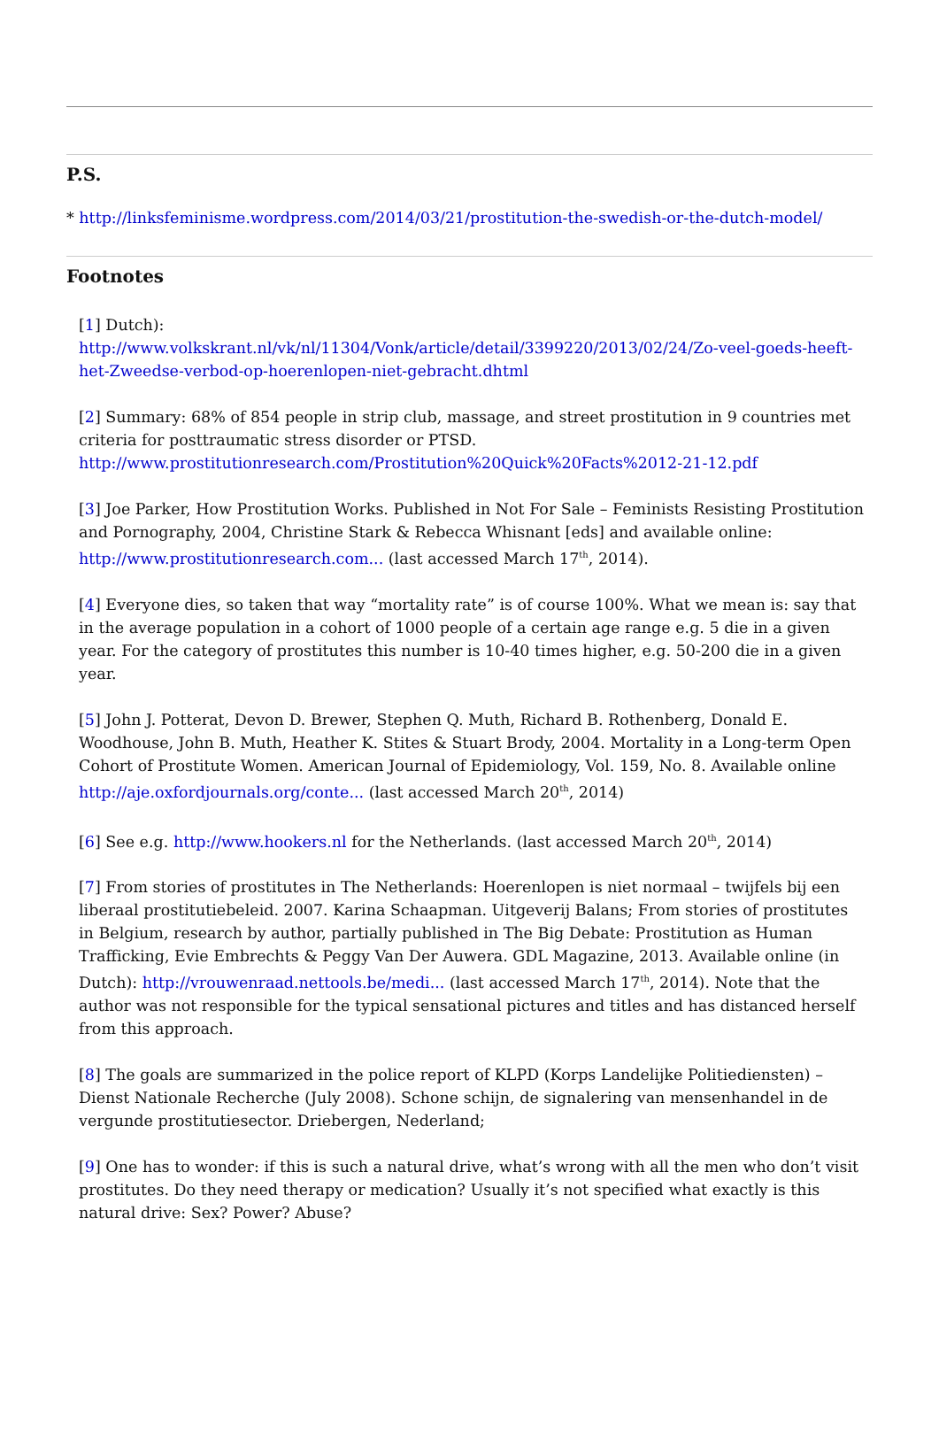P.S.
* http://linksfeminisme.wordpress.com/2014/03/21/prostitution-the-swedish-or-the-dutch-model/
Footnotes
[1] Dutch):
http://www.volkskrant.nl/vk/nl/11304/Vonk/article/detail/3399220/2013/02/24/Zo-veel-goeds-heeft-het-Zweedse-verbod-op-hoerenlopen-niet-gebracht.dhtml
[2] Summary: 68% of 854 people in strip club, massage, and street prostitution in 9 countries met criteria for posttraumatic stress disorder or PTSD.
http://www.prostitutionresearch.com/Prostitution%20Quick%20Facts%2012-21-12.pdf
[3] Joe Parker, How Prostitution Works. Published in Not For Sale – Feminists Resisting Prostitution and Pornography, 2004, Christine Stark & Rebecca Whisnant [eds] and available online: http://www.prostitutionresearch.com... (last accessed March 17<sup>th</sup>, 2014).
[4] Everyone dies, so taken that way “mortality rate” is of course 100%. What we mean is: say that in the average population in a cohort of 1000 people of a certain age range e.g. 5 die in a given year. For the category of prostitutes this number is 10-40 times higher, e.g. 50-200 die in a given year.
[5] John J. Potterat, Devon D. Brewer, Stephen Q. Muth, Richard B. Rothenberg, Donald E. Woodhouse, John B. Muth, Heather K. Stites & Stuart Brody, 2004. Mortality in a Long-term Open Cohort of Prostitute Women. American Journal of Epidemiology, Vol. 159, No. 8. Available online http://aje.oxfordjournals.org/conte... (last accessed March 20<sup>th</sup>, 2014)
[6] See e.g. http://www.hookers.nl for the Netherlands. (last accessed March 20<sup>th</sup>, 2014)
[7] From stories of prostitutes in The Netherlands: Hoerenlopen is niet normaal – twijfels bij een liberaal prostitutiebeleid. 2007. Karina Schaapman. Uitgeverij Balans; From stories of prostitutes in Belgium, research by author, partially published in The Big Debate: Prostitution as Human Trafficking, Evie Embrechts & Peggy Van Der Auwera. GDL Magazine, 2013. Available online (in Dutch): http://vrouwenraad.nettools.be/medi... (last accessed March 17<sup>th</sup>, 2014). Note that the author was not responsible for the typical sensational pictures and titles and has distanced herself from this approach.
[8] The goals are summarized in the police report of KLPD (Korps Landelijke Politiediensten) – Dienst Nationale Recherche (July 2008). Schone schijn, de signalering van mensenhandel in de vergunde prostitutiesector. Driebergen, Nederland;
[9] One has to wonder: if this is such a natural drive, what’s wrong with all the men who don’t visit prostitutes. Do they need therapy or medication? Usually it’s not specified what exactly is this natural drive: Sex? Power? Abuse?